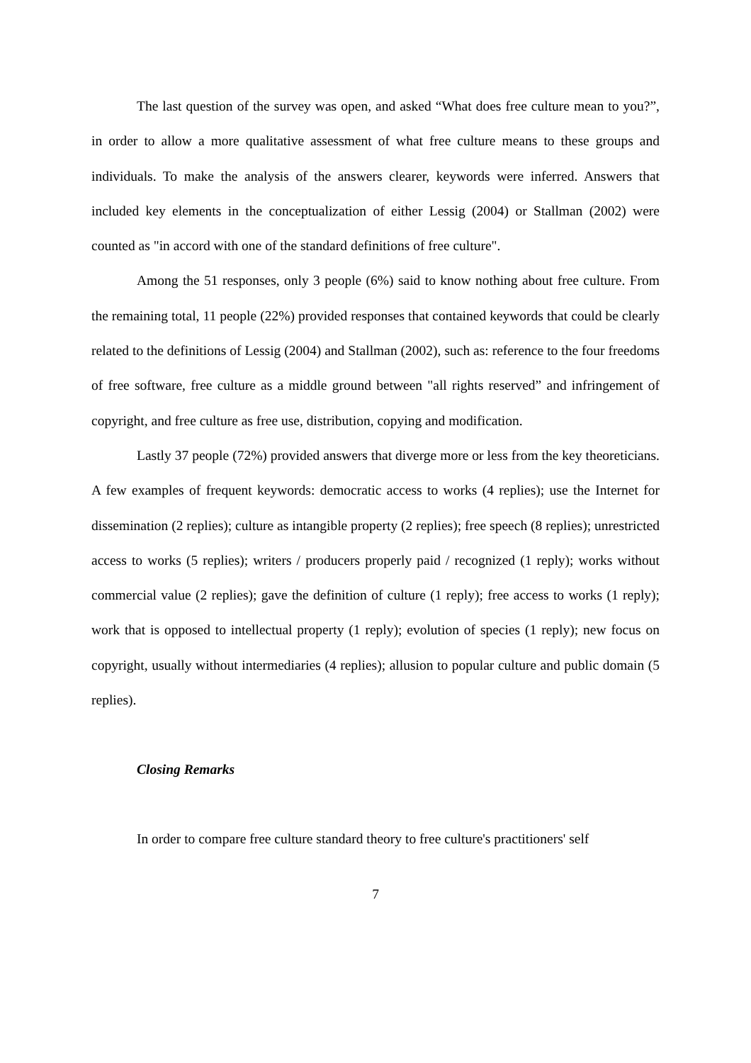The last question of the survey was open, and asked “What does free culture mean to you?”, in order to allow a more qualitative assessment of what free culture means to these groups and individuals. To make the analysis of the answers clearer, keywords were inferred. Answers that included key elements in the conceptualization of either Lessig (2004) or Stallman (2002) were counted as "in accord with one of the standard definitions of free culture".
Among the 51 responses, only 3 people (6%) said to know nothing about free culture. From the remaining total, 11 people (22%) provided responses that contained keywords that could be clearly related to the definitions of Lessig (2004) and Stallman (2002), such as: reference to the four freedoms of free software, free culture as a middle ground between "all rights reserved” and infringement of copyright, and free culture as free use, distribution, copying and modification.
Lastly 37 people (72%) provided answers that diverge more or less from the key theoreticians. A few examples of frequent keywords: democratic access to works (4 replies); use the Internet for dissemination (2 replies); culture as intangible property (2 replies); free speech (8 replies); unrestricted access to works (5 replies); writers / producers properly paid / recognized (1 reply); works without commercial value (2 replies); gave the definition of culture (1 reply); free access to works (1 reply); work that is opposed to intellectual property (1 reply); evolution of species (1 reply); new focus on copyright, usually without intermediaries (4 replies); allusion to popular culture and public domain (5 replies).
Closing Remarks
In order to compare free culture standard theory to free culture's practitioners' self
7